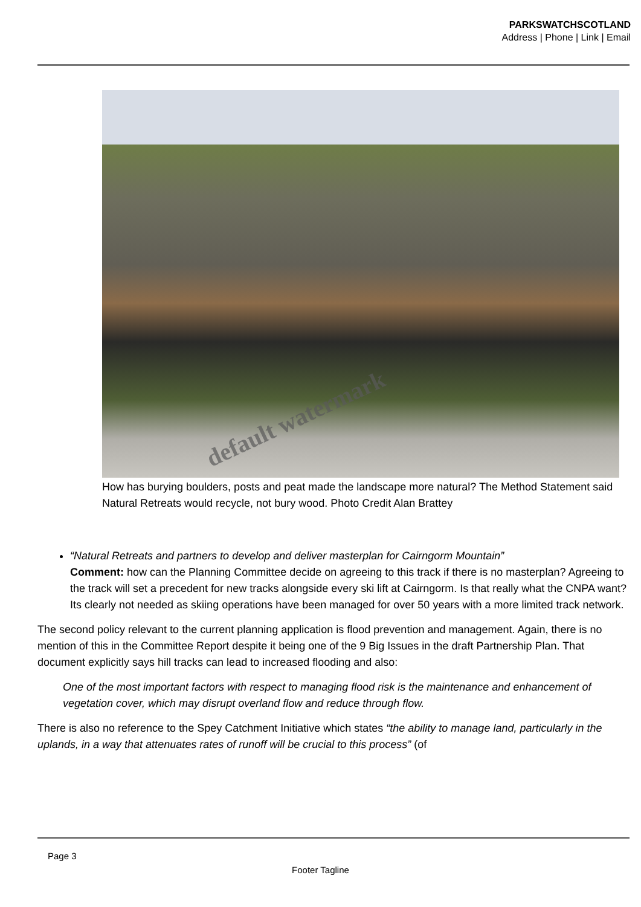PARKSWATCHSCOTLAND
Address | Phone | Link | Email
default watermark
How has burying boulders, posts and peat made the landscape more natural? The Method Statement said Natural Retreats would recycle, not bury wood. Photo Credit Alan Brattey
“Natural Retreats and partners to develop and deliver masterplan for Cairngorm Mountain”
Comment: how can the Planning Committee decide on agreeing to this track if there is no masterplan? Agreeing to the track will set a precedent for new tracks alongside every ski lift at Cairngorm. Is that really what the CNPA want? Its clearly not needed as skiing operations have been managed for over 50 years with a more limited track network.
The second policy relevant to the current planning application is flood prevention and management. Again, there is no mention of this in the Committee Report despite it being one of the 9 Big Issues in the draft Partnership Plan. That document explicitly says hill tracks can lead to increased flooding and also:
One of the most important factors with respect to managing flood risk is the maintenance and enhancement of vegetation cover, which may disrupt overland flow and reduce through flow.
There is also no reference to the Spey Catchment Initiative which states “the ability to manage land, particularly in the uplands, in a way that attenuates rates of runoff will be crucial to this process” (of
Page 3
Footer Tagline